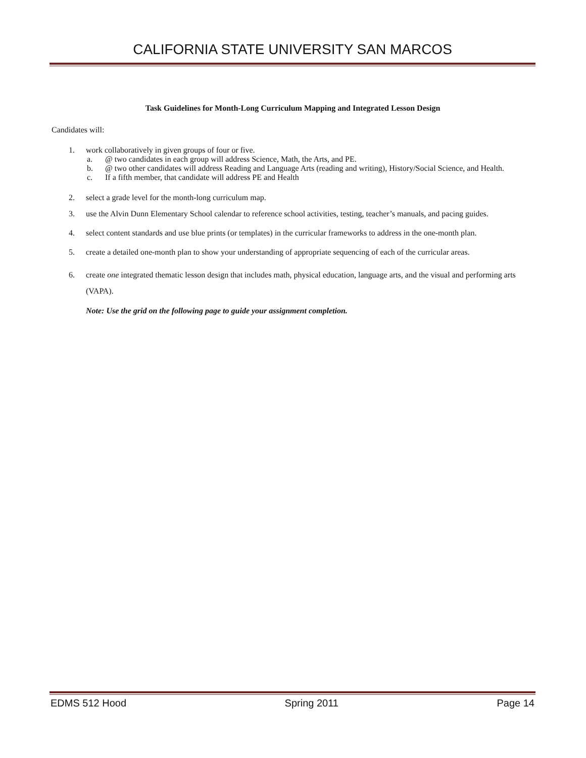CALIFORNIA STATE UNIVERSITY SAN MARCOS
Task Guidelines for Month-Long Curriculum Mapping and Integrated Lesson Design
Candidates will:
1. work collaboratively in given groups of four or five.
a. @ two candidates in each group will address Science, Math, the Arts, and PE.
b. @ two other candidates will address Reading and Language Arts (reading and writing), History/Social Science, and Health.
c. If a fifth member, that candidate will address PE and Health
2. select a grade level for the month-long curriculum map.
3. use the Alvin Dunn Elementary School calendar to reference school activities, testing, teacher’s manuals, and pacing guides.
4. select content standards and use blue prints (or templates) in the curricular frameworks to address in the one-month plan.
5. create a detailed one-month plan to show your understanding of appropriate sequencing of each of the curricular areas.
6. create one integrated thematic lesson design that includes math, physical education, language arts, and the visual and performing arts (VAPA).
Note: Use the grid on the following page to guide your assignment completion.
EDMS 512 Hood Spring 2011 Page 14